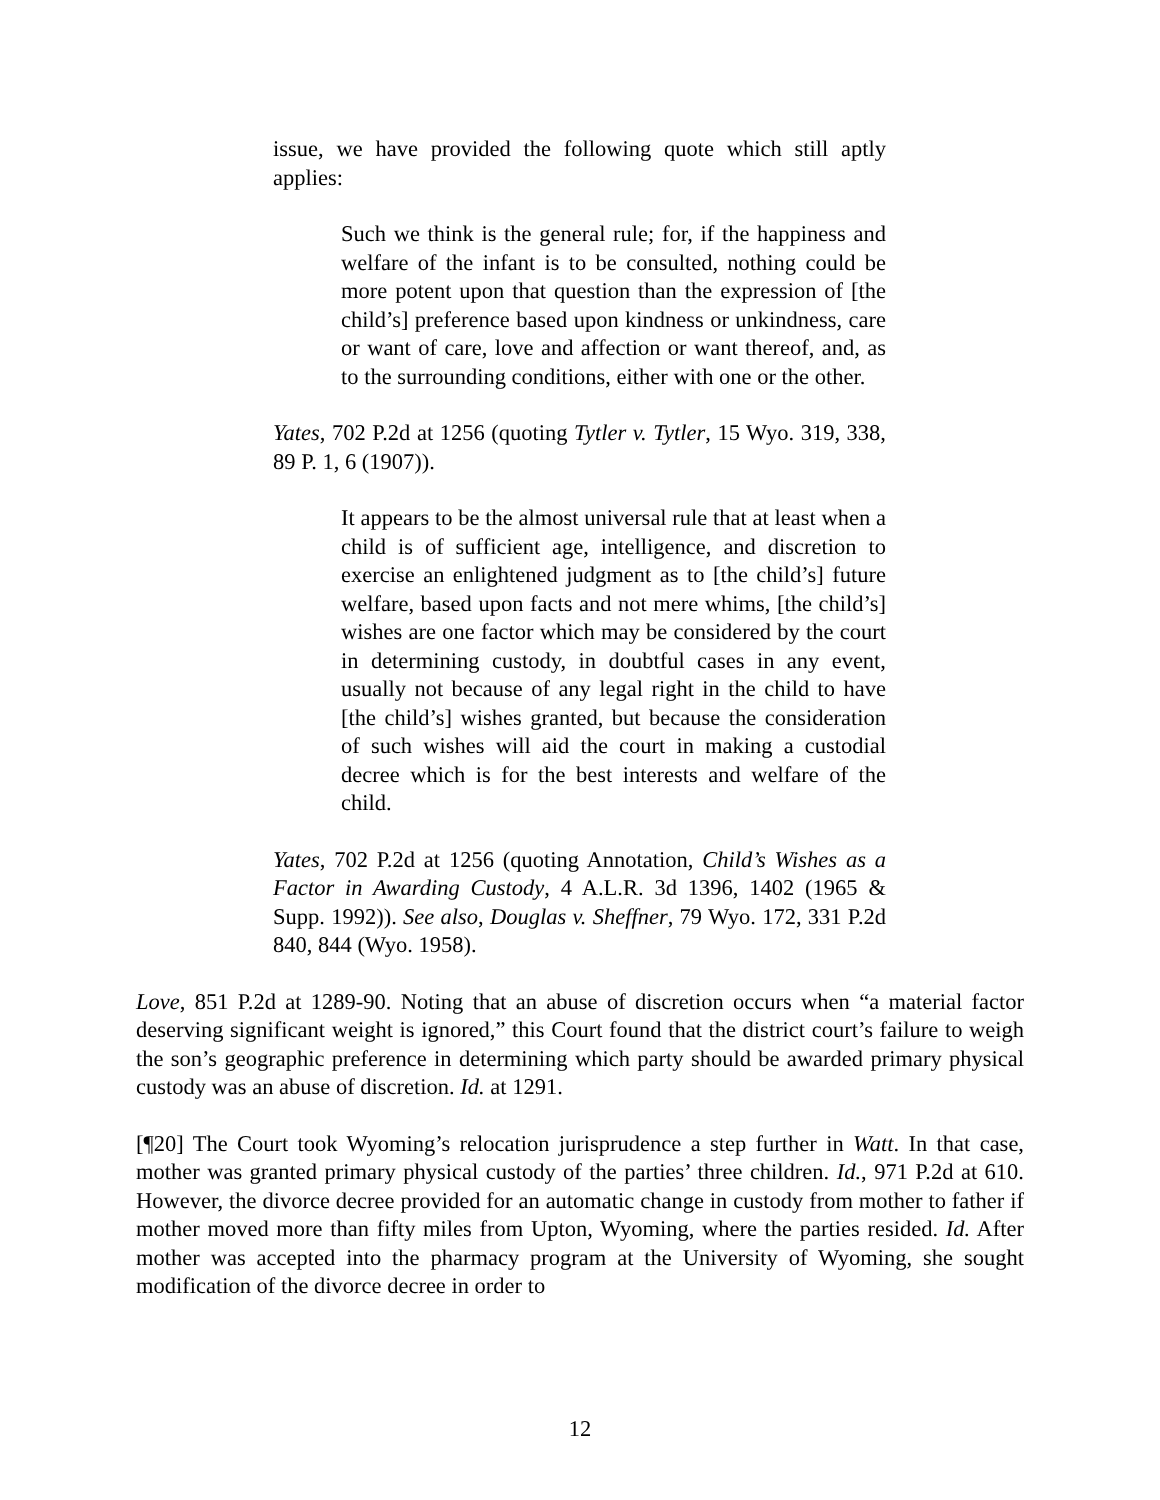issue, we have provided the following quote which still aptly applies:
Such we think is the general rule; for, if the happiness and welfare of the infant is to be consulted, nothing could be more potent upon that question than the expression of [the child’s] preference based upon kindness or unkindness, care or want of care, love and affection or want thereof, and, as to the surrounding conditions, either with one or the other.
Yates, 702 P.2d at 1256 (quoting Tytler v. Tytler, 15 Wyo. 319, 338, 89 P. 1, 6 (1907)).
It appears to be the almost universal rule that at least when a child is of sufficient age, intelligence, and discretion to exercise an enlightened judgment as to [the child’s] future welfare, based upon facts and not mere whims, [the child’s] wishes are one factor which may be considered by the court in determining custody, in doubtful cases in any event, usually not because of any legal right in the child to have [the child’s] wishes granted, but because the consideration of such wishes will aid the court in making a custodial decree which is for the best interests and welfare of the child.
Yates, 702 P.2d at 1256 (quoting Annotation, Child’s Wishes as a Factor in Awarding Custody, 4 A.L.R. 3d 1396, 1402 (1965 & Supp. 1992)). See also, Douglas v. Sheffner, 79 Wyo. 172, 331 P.2d 840, 844 (Wyo. 1958).
Love, 851 P.2d at 1289-90. Noting that an abuse of discretion occurs when “a material factor deserving significant weight is ignored,” this Court found that the district court’s failure to weigh the son’s geographic preference in determining which party should be awarded primary physical custody was an abuse of discretion. Id. at 1291.
[¶20] The Court took Wyoming’s relocation jurisprudence a step further in Watt. In that case, mother was granted primary physical custody of the parties’ three children. Id., 971 P.2d at 610. However, the divorce decree provided for an automatic change in custody from mother to father if mother moved more than fifty miles from Upton, Wyoming, where the parties resided. Id. After mother was accepted into the pharmacy program at the University of Wyoming, she sought modification of the divorce decree in order to
12